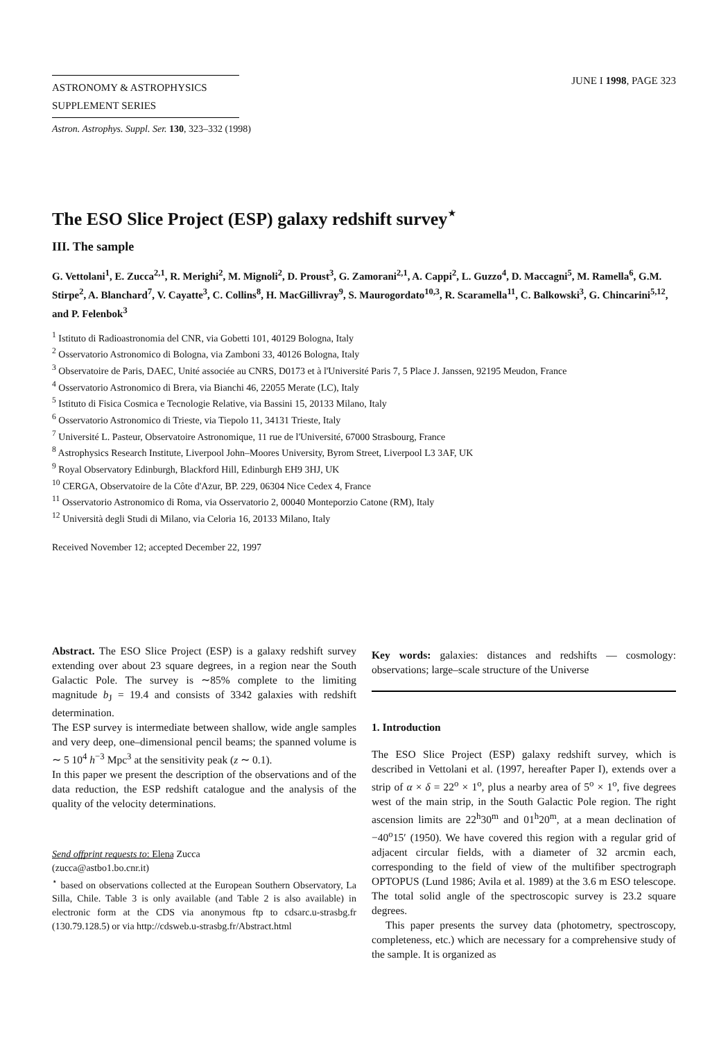ASTRONOMY & ASTROPHYSICS
SUPPLEMENT SERIES
JUNE I 1998, PAGE 323
Astron. Astrophys. Suppl. Ser. 130, 323–332 (1998)
The ESO Slice Project (ESP) galaxy redshift survey<sup>⋆</sup>
III. The sample
G. Vettolani<sup>1</sup>, E. Zucca<sup>2,1</sup>, R. Merighi<sup>2</sup>, M. Mignoli<sup>2</sup>, D. Proust<sup>3</sup>, G. Zamorani<sup>2,1</sup>, A. Cappi<sup>2</sup>, L. Guzzo<sup>4</sup>, D. Maccagni<sup>5</sup>, M. Ramella<sup>6</sup>, G.M. Stirpe<sup>2</sup>, A. Blanchard<sup>7</sup>, V. Cayatte<sup>3</sup>, C. Collins<sup>8</sup>, H. MacGillivray<sup>9</sup>, S. Maurogordato<sup>10,3</sup>, R. Scaramella<sup>11</sup>, C. Balkowski<sup>3</sup>, G. Chincarini<sup>5,12</sup>, and P. Felenbok<sup>3</sup>
<sup>1</sup> Istituto di Radioastronomia del CNR, via Gobetti 101, 40129 Bologna, Italy
<sup>2</sup> Osservatorio Astronomico di Bologna, via Zamboni 33, 40126 Bologna, Italy
<sup>3</sup> Observatoire de Paris, DAEC, Unité associée au CNRS, D0173 et à l'Université Paris 7, 5 Place J. Janssen, 92195 Meudon, France
<sup>4</sup> Osservatorio Astronomico di Brera, via Bianchi 46, 22055 Merate (LC), Italy
<sup>5</sup> Istituto di Fisica Cosmica e Tecnologie Relative, via Bassini 15, 20133 Milano, Italy
<sup>6</sup> Osservatorio Astronomico di Trieste, via Tiepolo 11, 34131 Trieste, Italy
<sup>7</sup> Université L. Pasteur, Observatoire Astronomique, 11 rue de l'Université, 67000 Strasbourg, France
<sup>8</sup> Astrophysics Research Institute, Liverpool John–Moores University, Byrom Street, Liverpool L3 3AF, UK
<sup>9</sup> Royal Observatory Edinburgh, Blackford Hill, Edinburgh EH9 3HJ, UK
<sup>10</sup> CERGA, Observatoire de la Côte d'Azur, BP. 229, 06304 Nice Cedex 4, France
<sup>11</sup> Osservatorio Astronomico di Roma, via Osservatorio 2, 00040 Monteporzio Catone (RM), Italy
<sup>12</sup> Università degli Studi di Milano, via Celoria 16, 20133 Milano, Italy
Received November 12; accepted December 22, 1997
Abstract. The ESO Slice Project (ESP) is a galaxy redshift survey extending over about 23 square degrees, in a region near the South Galactic Pole. The survey is ∼85% complete to the limiting magnitude b<sub>J</sub> = 19.4 and consists of 3342 galaxies with redshift determination.
The ESP survey is intermediate between shallow, wide angle samples and very deep, one–dimensional pencil beams; the spanned volume is ∼ 5 10<sup>4</sup> h<sup>−3</sup> Mpc<sup>3</sup> at the sensitivity peak (z ∼ 0.1).
In this paper we present the description of the observations and of the data reduction, the ESP redshift catalogue and the analysis of the quality of the velocity determinations.
Send offprint requests to: Elena Zucca
(zucca@astbo1.bo.cnr.it)
<sup>⋆</sup> based on observations collected at the European Southern Observatory, La Silla, Chile. Table 3 is only available (and Table 2 is also available) in electronic form at the CDS via anonymous ftp to cdsarc.u-strasbg.fr (130.79.128.5) or via http://cdsweb.u-strasbg.fr/Abstract.html
Key words: galaxies: distances and redshifts — cosmology: observations; large–scale structure of the Universe
1. Introduction
The ESO Slice Project (ESP) galaxy redshift survey, which is described in Vettolani et al. (1997, hereafter Paper I), extends over a strip of α × δ = 22<sup>o</sup> × 1<sup>o</sup>, plus a nearby area of 5<sup>o</sup> × 1<sup>o</sup>, five degrees west of the main strip, in the South Galactic Pole region. The right ascension limits are 22<sup>h</sup>30<sup>m</sup> and 01<sup>h</sup>20<sup>m</sup>, at a mean declination of −40<sup>o</sup>15′ (1950). We have covered this region with a regular grid of adjacent circular fields, with a diameter of 32 arcmin each, corresponding to the field of view of the multifiber spectrograph OPTOPUS (Lund 1986; Avila et al. 1989) at the 3.6 m ESO telescope. The total solid angle of the spectroscopic survey is 23.2 square degrees.
This paper presents the survey data (photometry, spectroscopy, completeness, etc.) which are necessary for a comprehensive study of the sample. It is organized as